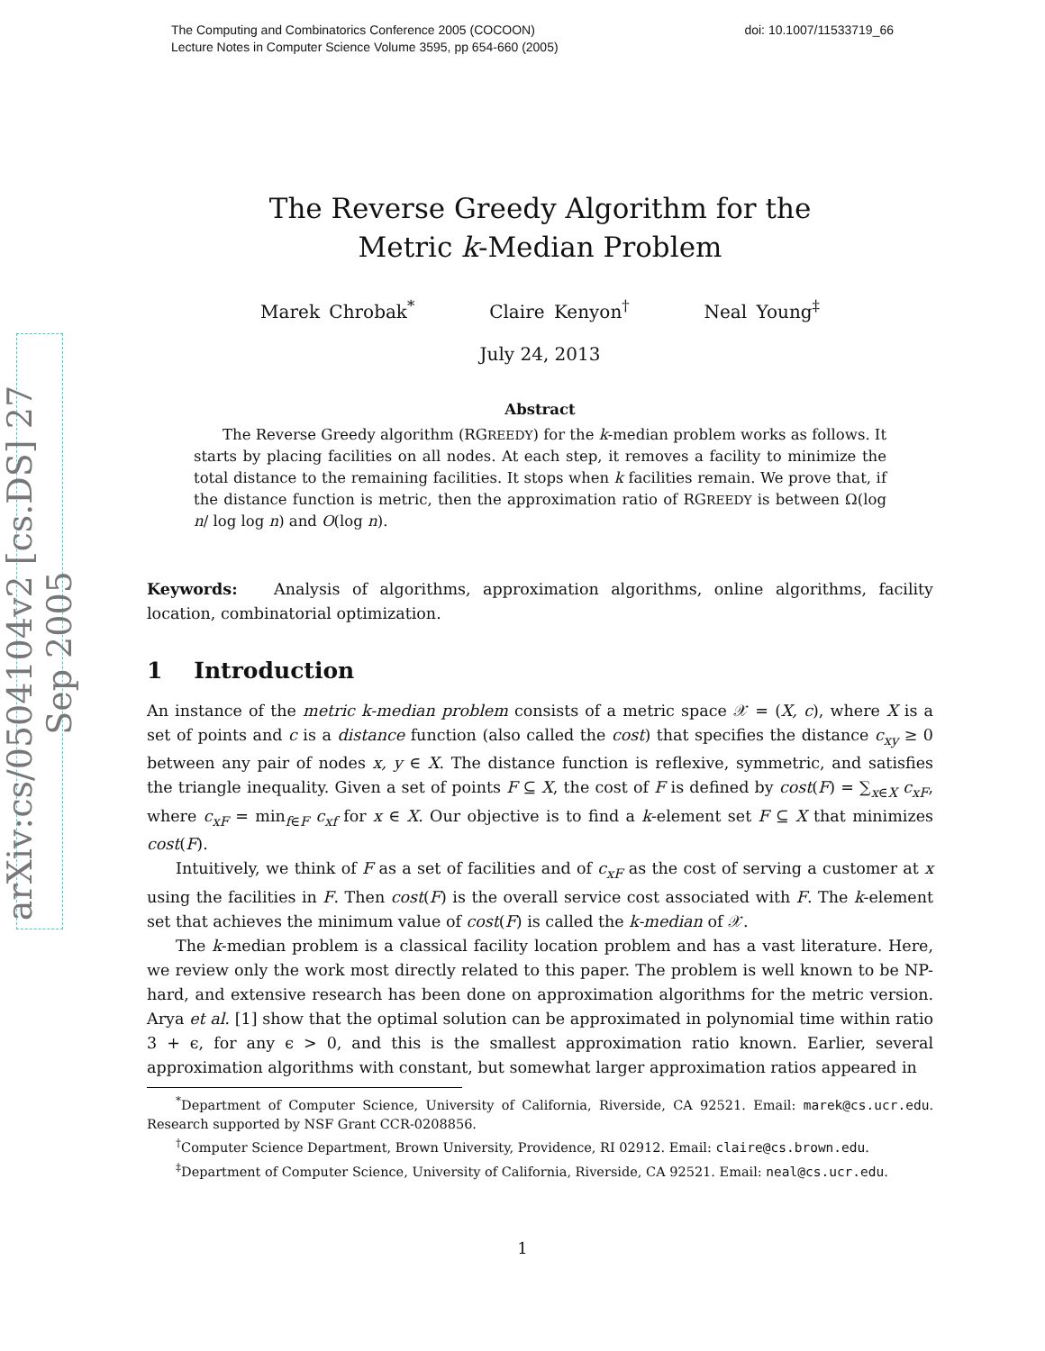The Computing and Combinatorics Conference 2005 (COCOON)
Lecture Notes in Computer Science Volume 3595, pp 654-660 (2005)
doi: 10.1007/11533719_66
arXiv:cs/0504104v2 [cs.DS] 27 Sep 2005
The Reverse Greedy Algorithm for the
Metric k-Median Problem
Marek Chrobak<sup>*</sup> Claire Kenyon<sup>†</sup> Neal Young<sup>‡</sup>
July 24, 2013
Abstract
The Reverse Greedy algorithm (RGREEDY) for the k-median problem works as follows. It starts by placing facilities on all nodes. At each step, it removes a facility to minimize the total distance to the remaining facilities. It stops when k facilities remain. We prove that, if the distance function is metric, then the approximation ratio of RGREEDY is between Ω(log n/ log log n) and O(log n).
Keywords: Analysis of algorithms, approximation algorithms, online algorithms, facility location, combinatorial optimization.
1 Introduction
An instance of the metric k-median problem consists of a metric space 𝒳 = (X, c), where X is a set of points and c is a distance function (also called the cost) that specifies the distance c<sub>xy</sub> ≥ 0 between any pair of nodes x, y ∈ X. The distance function is reflexive, symmetric, and satisfies the triangle inequality. Given a set of points F ⊆ X, the cost of F is defined by cost(F) = ∑<sub>x∈X</sub> c<sub>xF</sub>, where c<sub>xF</sub> = min<sub>f∈F</sub> c<sub>xf</sub> for x ∈ X. Our objective is to find a k-element set F ⊆ X that minimizes cost(F).
Intuitively, we think of F as a set of facilities and of c<sub>xF</sub> as the cost of serving a customer at x using the facilities in F. Then cost(F) is the overall service cost associated with F. The k-element set that achieves the minimum value of cost(F) is called the k-median of 𝒳.
The k-median problem is a classical facility location problem and has a vast literature. Here, we review only the work most directly related to this paper. The problem is well known to be NP-hard, and extensive research has been done on approximation algorithms for the metric version. Arya et al. [1] show that the optimal solution can be approximated in polynomial time within ratio 3 + ϵ, for any ϵ > 0, and this is the smallest approximation ratio known. Earlier, several approximation algorithms with constant, but somewhat larger approximation ratios appeared in
<sup>*</sup> Department of Computer Science, University of California, Riverside, CA 92521. Email: marek@cs.ucr.edu. Research supported by NSF Grant CCR-0208856.
<sup>†</sup> Computer Science Department, Brown University, Providence, RI 02912. Email: claire@cs.brown.edu.
<sup>‡</sup> Department of Computer Science, University of California, Riverside, CA 92521. Email: neal@cs.ucr.edu.
1